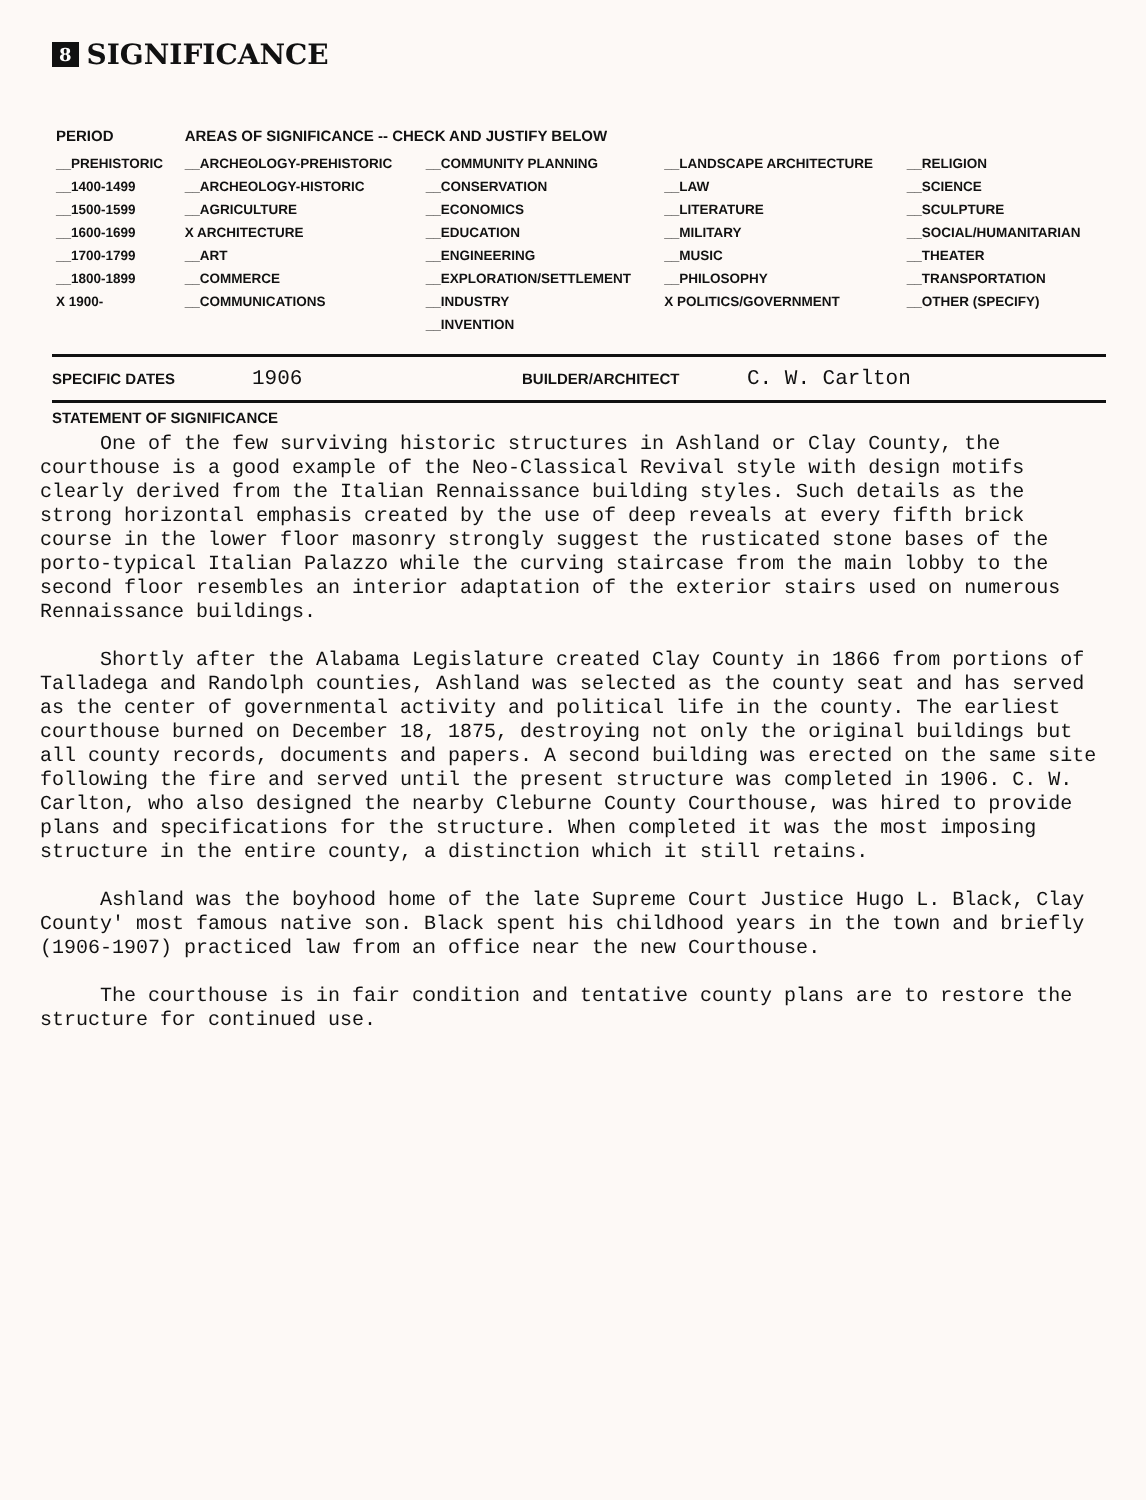8 SIGNIFICANCE
| PERIOD | AREAS OF SIGNIFICANCE -- CHECK AND JUSTIFY BELOW | | | |
| --- | --- | --- | --- | --- |
| __PREHISTORIC | __ARCHEOLOGY-PREHISTORIC | __COMMUNITY PLANNING | __LANDSCAPE ARCHITECTURE | __RELIGION |
| __1400-1499 | __ARCHEOLOGY-HISTORIC | __CONSERVATION | __LAW | __SCIENCE |
| __1500-1599 | __AGRICULTURE | __ECONOMICS | __LITERATURE | __SCULPTURE |
| __1600-1699 | X ARCHITECTURE | __EDUCATION | __MILITARY | __SOCIAL/HUMANITARIAN |
| __1700-1799 | __ART | __ENGINEERING | __MUSIC | __THEATER |
| __1800-1899 | __COMMERCE | __EXPLORATION/SETTLEMENT | __PHILOSOPHY | __TRANSPORTATION |
| X 1900- | __COMMUNICATIONS | __INDUSTRY | X POLITICS/GOVERNMENT | __OTHER (SPECIFY) |
| | | __INVENTION | | |
SPECIFIC DATES 1906 BUILDER/ARCHITECT C. W. Carlton
STATEMENT OF SIGNIFICANCE
One of the few surviving historic structures in Ashland or Clay County, the courthouse is a good example of the Neo-Classical Revival style with design motifs clearly derived from the Italian Rennaissance building styles. Such details as the strong horizontal emphasis created by the use of deep reveals at every fifth brick course in the lower floor masonry strongly suggest the rusticated stone bases of the porto-typical Italian Palazzo while the curving staircase from the main lobby to the second floor resembles an interior adaptation of the exterior stairs used on numerous Rennaissance buildings.
Shortly after the Alabama Legislature created Clay County in 1866 from portions of Talladega and Randolph counties, Ashland was selected as the county seat and has served as the center of governmental activity and political life in the county. The earliest courthouse burned on December 18, 1875, destroying not only the original buildings but all county records, documents and papers. A second building was erected on the same site following the fire and served until the present structure was completed in 1906. C. W. Carlton, who also designed the nearby Cleburne County Courthouse, was hired to provide plans and specifications for the structure. When completed it was the most imposing structure in the entire county, a distinction which it still retains.
Ashland was the boyhood home of the late Supreme Court Justice Hugo L. Black, Clay County' most famous native son. Black spent his childhood years in the town and briefly (1906-1907) practiced law from an office near the new Courthouse.
The courthouse is in fair condition and tentative county plans are to restore the structure for continued use.